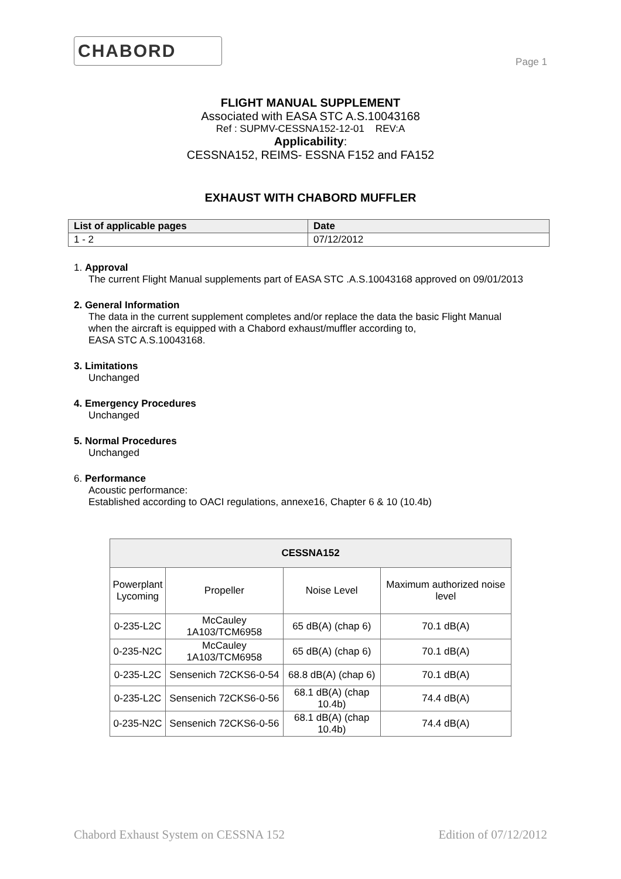CHABORD
Page 1
FLIGHT MANUAL SUPPLEMENT
Associated with EASA STC A.S.10043168
Ref : SUPMV-CESSNA152-12-01 REV:A
Applicability:
CESSNA152, REIMS- ESSNA F152 and FA152
EXHAUST WITH CHABORD MUFFLER
| List of applicable pages | Date |
| --- | --- |
| 1 - 2 | 07/12/2012 |
1. Approval
The current Flight Manual supplements part of EASA STC .A.S.10043168 approved on 09/01/2013
2. General Information
The data in the current supplement completes and/or replace the data the basic Flight Manual
when the aircraft is equipped with a Chabord exhaust/muffler according to,
EASA STC A.S.10043168.
3. Limitations
Unchanged
4. Emergency Procedures
Unchanged
5. Normal Procedures
Unchanged
6. Performance
Acoustic performance:
Established according to OACI regulations, annexe16, Chapter 6 & 10 (10.4b)
| CESSNA152 | | | |
| --- | --- | --- | --- |
| Powerplant Lycoming | Propeller | Noise Level | Maximum authorized noise level |
| 0-235-L2C | McCauley 1A103/TCM6958 | 65 dB(A) (chap 6) | 70.1 dB(A) |
| 0-235-N2C | McCauley 1A103/TCM6958 | 65 dB(A) (chap 6) | 70.1 dB(A) |
| 0-235-L2C | Sensenich 72CKS6-0-54 | 68.8 dB(A) (chap 6) | 70.1 dB(A) |
| 0-235-L2C | Sensenich 72CKS6-0-56 | 68.1 dB(A) (chap 10.4b) | 74.4 dB(A) |
| 0-235-N2C | Sensenich 72CKS6-0-56 | 68.1 dB(A) (chap 10.4b) | 74.4 dB(A) |
Chabord Exhaust System on CESSNA 152 Edition of 07/12/2012